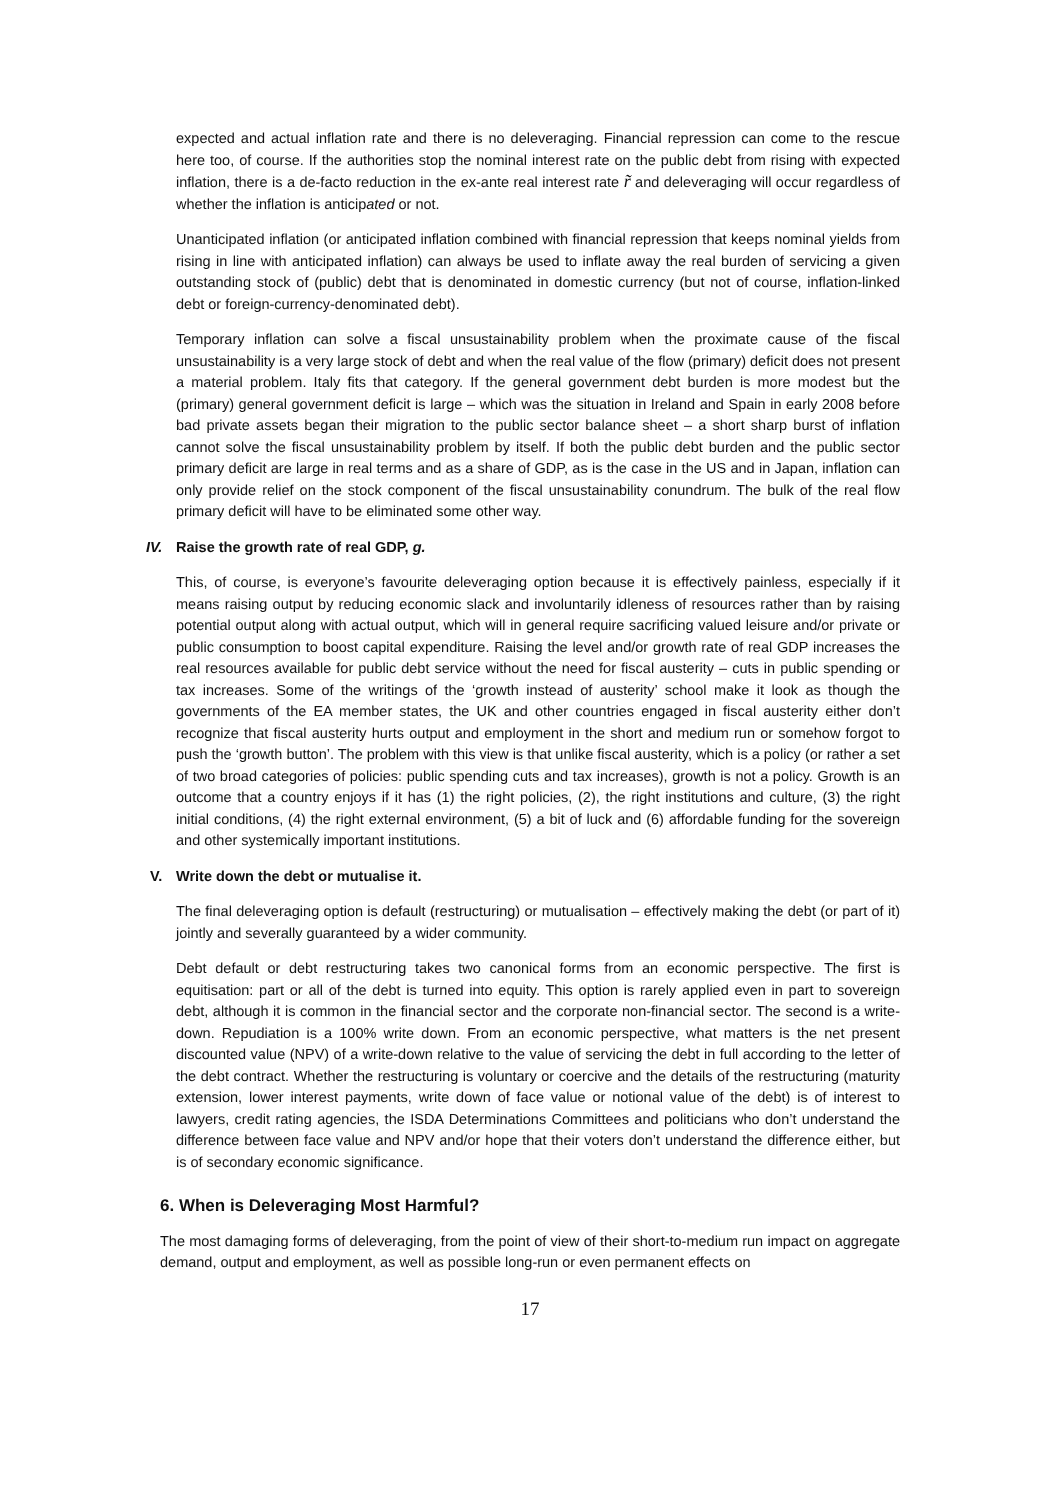expected and actual inflation rate and there is no deleveraging. Financial repression can come to the rescue here too, of course. If the authorities stop the nominal interest rate on the public debt from rising with expected inflation, there is a de-facto reduction in the ex-ante real interest rate r̃ and deleveraging will occur regardless of whether the inflation is anticipated or not.
Unanticipated inflation (or anticipated inflation combined with financial repression that keeps nominal yields from rising in line with anticipated inflation) can always be used to inflate away the real burden of servicing a given outstanding stock of (public) debt that is denominated in domestic currency (but not of course, inflation-linked debt or foreign-currency-denominated debt).
Temporary inflation can solve a fiscal unsustainability problem when the proximate cause of the fiscal unsustainability is a very large stock of debt and when the real value of the flow (primary) deficit does not present a material problem. Italy fits that category. If the general government debt burden is more modest but the (primary) general government deficit is large – which was the situation in Ireland and Spain in early 2008 before bad private assets began their migration to the public sector balance sheet – a short sharp burst of inflation cannot solve the fiscal unsustainability problem by itself. If both the public debt burden and the public sector primary deficit are large in real terms and as a share of GDP, as is the case in the US and in Japan, inflation can only provide relief on the stock component of the fiscal unsustainability conundrum. The bulk of the real flow primary deficit will have to be eliminated some other way.
IV. Raise the growth rate of real GDP, g.
This, of course, is everyone’s favourite deleveraging option because it is effectively painless, especially if it means raising output by reducing economic slack and involuntarily idleness of resources rather than by raising potential output along with actual output, which will in general require sacrificing valued leisure and/or private or public consumption to boost capital expenditure. Raising the level and/or growth rate of real GDP increases the real resources available for public debt service without the need for fiscal austerity – cuts in public spending or tax increases. Some of the writings of the ‘growth instead of austerity’ school make it look as though the governments of the EA member states, the UK and other countries engaged in fiscal austerity either don’t recognize that fiscal austerity hurts output and employment in the short and medium run or somehow forgot to push the ‘growth button’. The problem with this view is that unlike fiscal austerity, which is a policy (or rather a set of two broad categories of policies: public spending cuts and tax increases), growth is not a policy. Growth is an outcome that a country enjoys if it has (1) the right policies, (2), the right institutions and culture, (3) the right initial conditions, (4) the right external environment, (5) a bit of luck and (6) affordable funding for the sovereign and other systemically important institutions.
V. Write down the debt or mutualise it.
The final deleveraging option is default (restructuring) or mutualisation – effectively making the debt (or part of it) jointly and severally guaranteed by a wider community.
Debt default or debt restructuring takes two canonical forms from an economic perspective. The first is equitisation: part or all of the debt is turned into equity. This option is rarely applied even in part to sovereign debt, although it is common in the financial sector and the corporate non-financial sector. The second is a write-down. Repudiation is a 100% write down. From an economic perspective, what matters is the net present discounted value (NPV) of a write-down relative to the value of servicing the debt in full according to the letter of the debt contract. Whether the restructuring is voluntary or coercive and the details of the restructuring (maturity extension, lower interest payments, write down of face value or notional value of the debt) is of interest to lawyers, credit rating agencies, the ISDA Determinations Committees and politicians who don’t understand the difference between face value and NPV and/or hope that their voters don’t understand the difference either, but is of secondary economic significance.
6. When is Deleveraging Most Harmful?
The most damaging forms of deleveraging, from the point of view of their short-to-medium run impact on aggregate demand, output and employment, as well as possible long-run or even permanent effects on
17